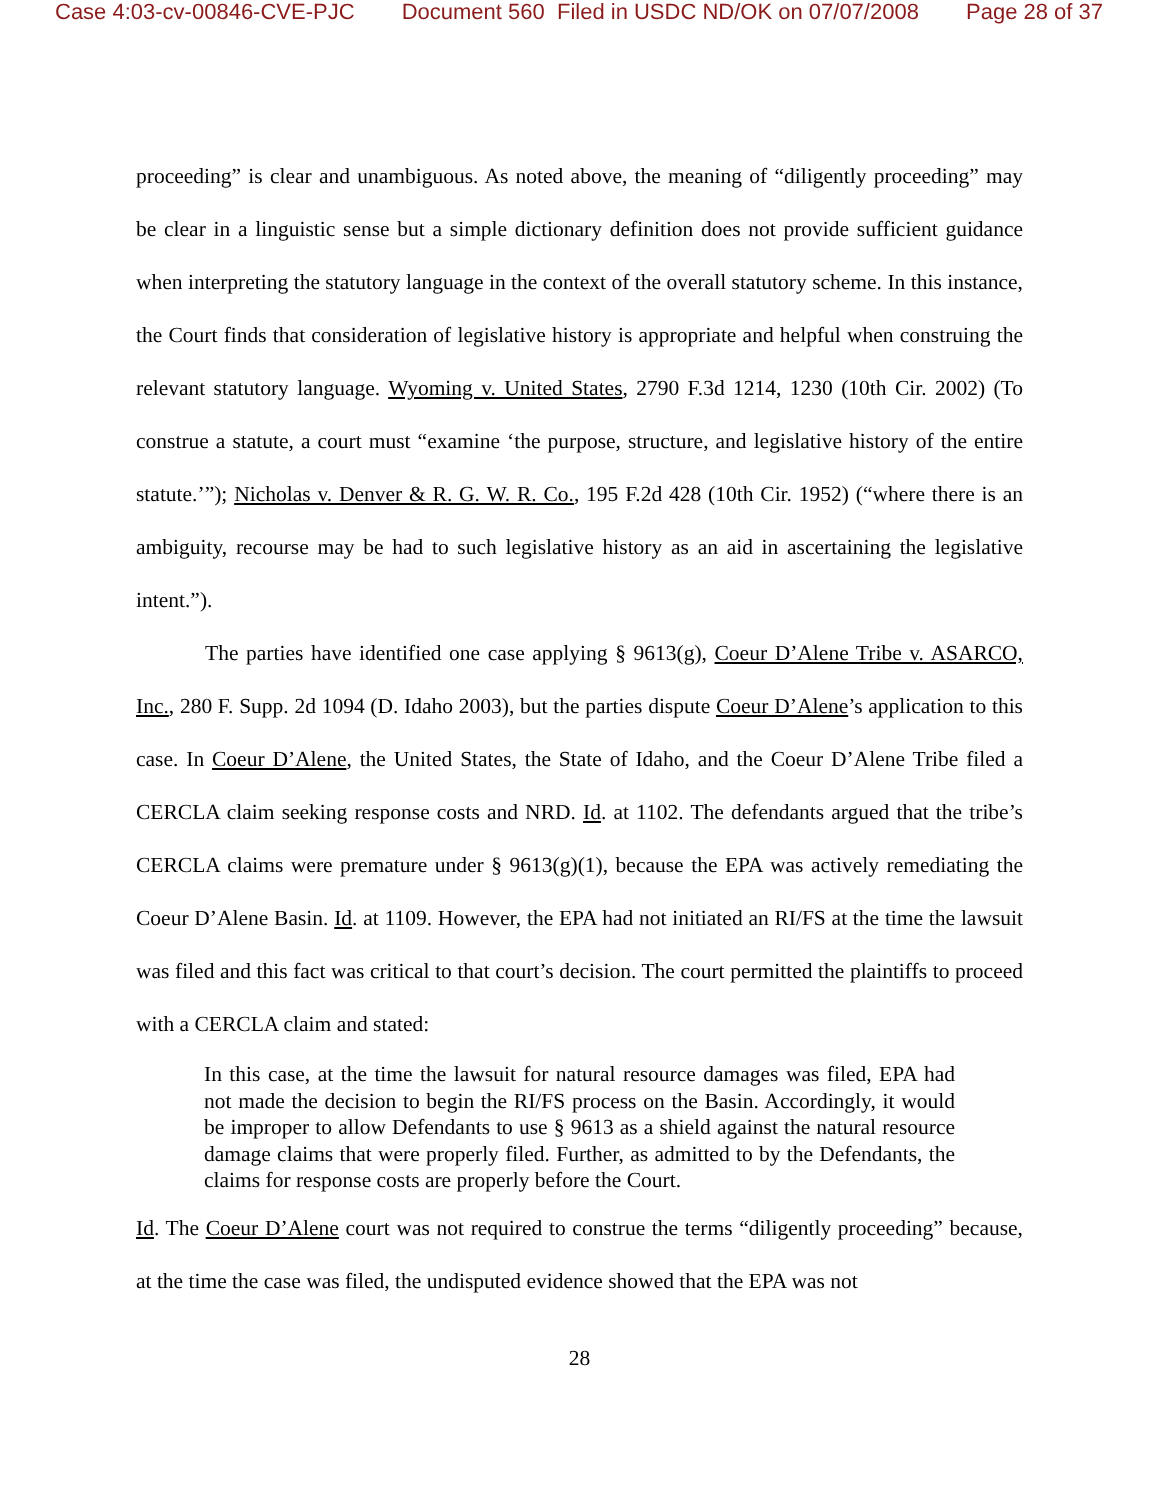Case 4:03-cv-00846-CVE-PJC Document 560 Filed in USDC ND/OK on 07/07/2008 Page 28 of 37
proceeding” is clear and unambiguous. As noted above, the meaning of “diligently proceeding” may be clear in a linguistic sense but a simple dictionary definition does not provide sufficient guidance when interpreting the statutory language in the context of the overall statutory scheme. In this instance, the Court finds that consideration of legislative history is appropriate and helpful when construing the relevant statutory language. Wyoming v. United States, 2790 F.3d 1214, 1230 (10th Cir. 2002) (To construe a statute, a court must “examine ‘the purpose, structure, and legislative history of the entire statute.’”); Nicholas v. Denver & R. G. W. R. Co., 195 F.2d 428 (10th Cir. 1952) (“where there is an ambiguity, recourse may be had to such legislative history as an aid in ascertaining the legislative intent.”).
The parties have identified one case applying § 9613(g), Coeur D’Alene Tribe v. ASARCO, Inc., 280 F. Supp. 2d 1094 (D. Idaho 2003), but the parties dispute Coeur D’Alene’s application to this case. In Coeur D’Alene, the United States, the State of Idaho, and the Coeur D’Alene Tribe filed a CERCLA claim seeking response costs and NRD. Id. at 1102. The defendants argued that the tribe’s CERCLA claims were premature under § 9613(g)(1), because the EPA was actively remediating the Coeur D’Alene Basin. Id. at 1109. However, the EPA had not initiated an RI/FS at the time the lawsuit was filed and this fact was critical to that court’s decision. The court permitted the plaintiffs to proceed with a CERCLA claim and stated:
In this case, at the time the lawsuit for natural resource damages was filed, EPA had not made the decision to begin the RI/FS process on the Basin. Accordingly, it would be improper to allow Defendants to use § 9613 as a shield against the natural resource damage claims that were properly filed. Further, as admitted to by the Defendants, the claims for response costs are properly before the Court.
Id. The Coeur D’Alene court was not required to construe the terms “diligently proceeding” because, at the time the case was filed, the undisputed evidence showed that the EPA was not
28